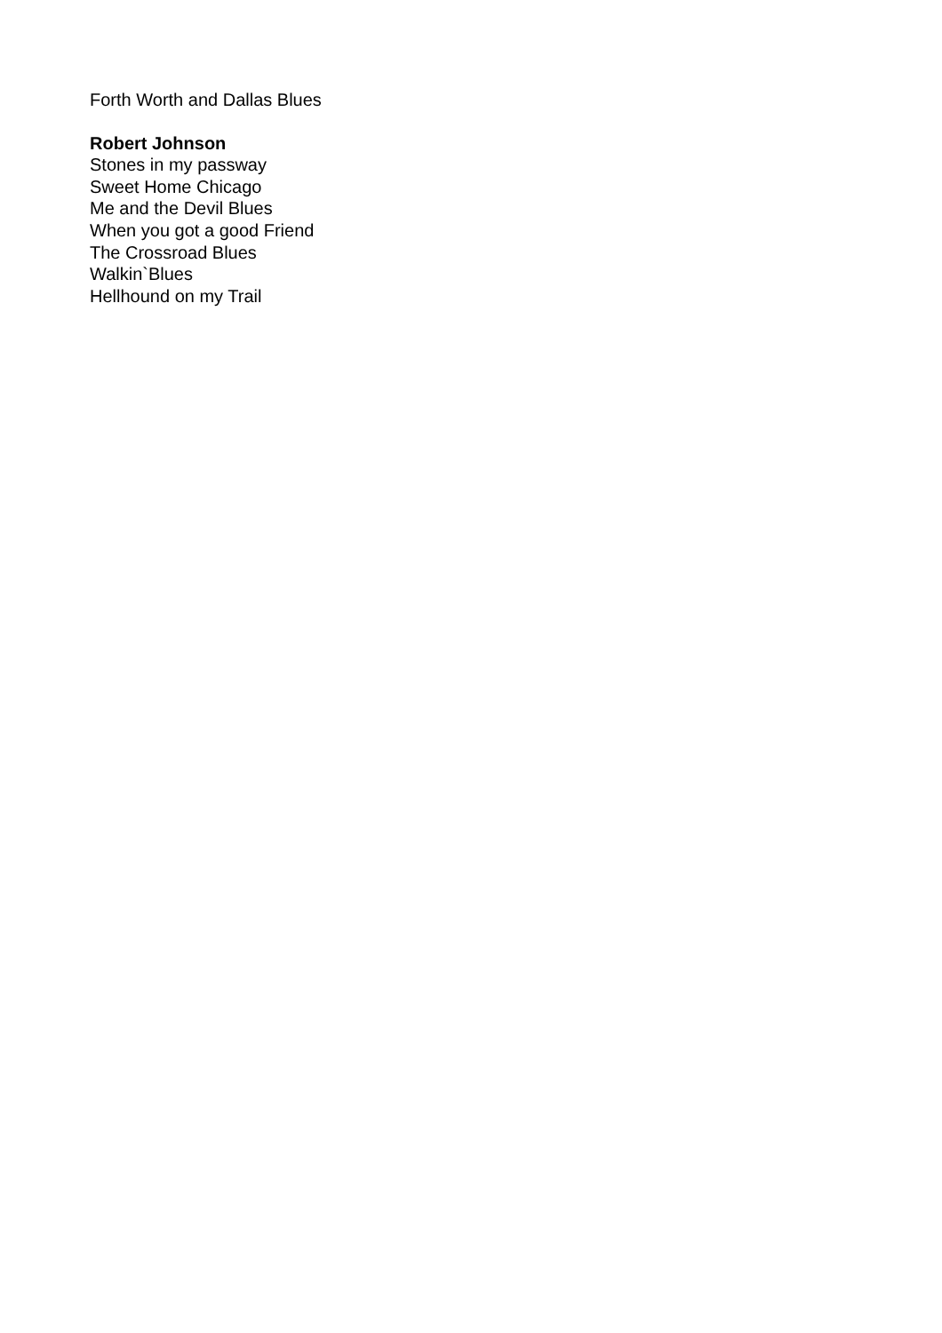Forth Worth and Dallas Blues
Robert Johnson
Stones in my passway
Sweet Home Chicago
Me and the Devil Blues
When you got a good Friend
The Crossroad Blues
Walkin`Blues
Hellhound on my Trail